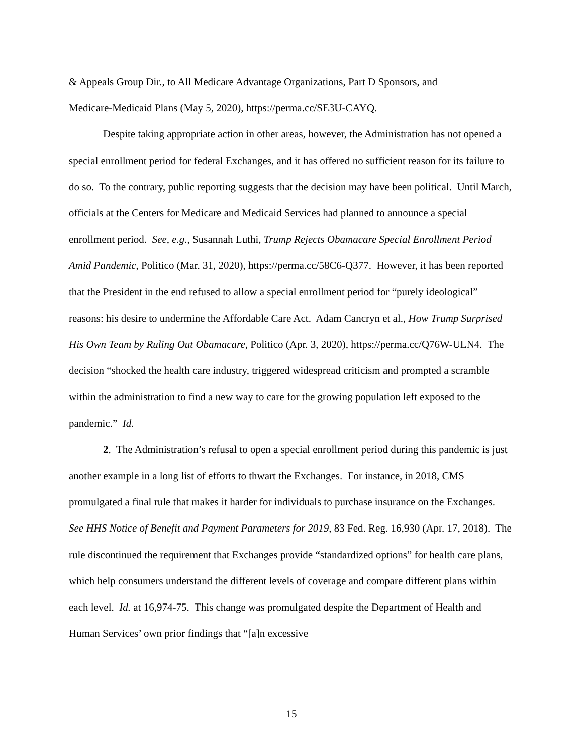& Appeals Group Dir., to All Medicare Advantage Organizations, Part D Sponsors, and
Medicare-Medicaid Plans (May 5, 2020), https://perma.cc/SE3U-CAYQ.
Despite taking appropriate action in other areas, however, the Administration has not opened a special enrollment period for federal Exchanges, and it has offered no sufficient reason for its failure to do so. To the contrary, public reporting suggests that the decision may have been political. Until March, officials at the Centers for Medicare and Medicaid Services had planned to announce a special enrollment period. See, e.g., Susannah Luthi, Trump Rejects Obamacare Special Enrollment Period Amid Pandemic, Politico (Mar. 31, 2020), https://perma.cc/58C6-Q377. However, it has been reported that the President in the end refused to allow a special enrollment period for “purely ideological” reasons: his desire to undermine the Affordable Care Act. Adam Cancryn et al., How Trump Surprised His Own Team by Ruling Out Obamacare, Politico (Apr. 3, 2020), https://perma.cc/Q76W-ULN4. The decision “shocked the health care industry, triggered widespread criticism and prompted a scramble within the administration to find a new way to care for the growing population left exposed to the pandemic.” Id.
2. The Administration’s refusal to open a special enrollment period during this pandemic is just another example in a long list of efforts to thwart the Exchanges. For instance, in 2018, CMS promulgated a final rule that makes it harder for individuals to purchase insurance on the Exchanges. See HHS Notice of Benefit and Payment Parameters for 2019, 83 Fed. Reg. 16,930 (Apr. 17, 2018). The rule discontinued the requirement that Exchanges provide “standardized options” for health care plans, which help consumers understand the different levels of coverage and compare different plans within each level. Id. at 16,974-75. This change was promulgated despite the Department of Health and Human Services’ own prior findings that “[a]n excessive
15